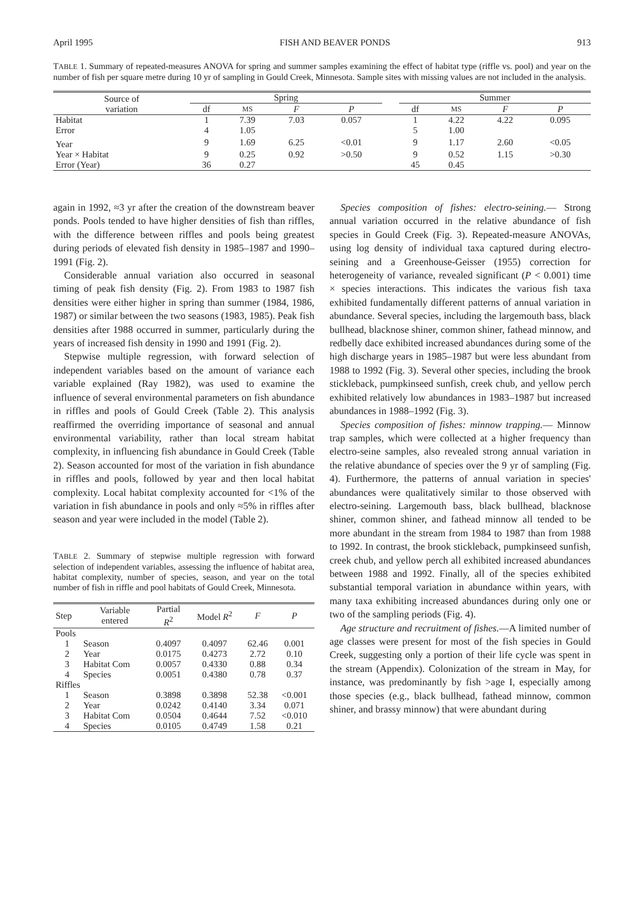April 1995 FISH AND BEAVER PONDS 913
TABLE 1. Summary of repeated-measures ANOVA for spring and summer samples examining the effect of habitat type (riffle vs. pool) and year on the number of fish per square metre during 10 yr of sampling in Gould Creek, Minnesota. Sample sites with missing values are not included in the analysis.
| Source of variation | Spring | | | | | Summer | | | |
| --- | --- | --- | --- | --- | --- | --- | --- | --- | --- |
| | df | MS | F | P | | df | MS | F | P |
| Habitat | 1 | 7.39 | 7.03 | 0.057 | | 1 | 4.22 | 4.22 | 0.095 |
| Error | 4 | 1.05 | | | | 5 | 1.00 | | |
| Year | 9 | 1.69 | 6.25 | <0.01 | | 9 | 1.17 | 2.60 | <0.05 |
| Year × Habitat | 9 | 0.25 | 0.92 | >0.50 | | 9 | 0.52 | 1.15 | >0.30 |
| Error (Year) | 36 | 0.27 | | | | 45 | 0.45 | | |
again in 1992, ≈3 yr after the creation of the downstream beaver ponds. Pools tended to have higher densities of fish than riffles, with the difference between riffles and pools being greatest during periods of elevated fish density in 1985–1987 and 1990–1991 (Fig. 2).
Considerable annual variation also occurred in seasonal timing of peak fish density (Fig. 2). From 1983 to 1987 fish densities were either higher in spring than summer (1984, 1986, 1987) or similar between the two seasons (1983, 1985). Peak fish densities after 1988 occurred in summer, particularly during the years of increased fish density in 1990 and 1991 (Fig. 2).
Stepwise multiple regression, with forward selection of independent variables based on the amount of variance each variable explained (Ray 1982), was used to examine the influence of several environmental parameters on fish abundance in riffles and pools of Gould Creek (Table 2). This analysis reaffirmed the overriding importance of seasonal and annual environmental variability, rather than local stream habitat complexity, in influencing fish abundance in Gould Creek (Table 2). Season accounted for most of the variation in fish abundance in riffles and pools, followed by year and then local habitat complexity. Local habitat complexity accounted for <1% of the variation in fish abundance in pools and only ≈5% in riffles after season and year were included in the model (Table 2).
TABLE 2. Summary of stepwise multiple regression with forward selection of independent variables, assessing the influence of habitat area, habitat complexity, number of species, season, and year on the total number of fish in riffle and pool habitats of Gould Creek, Minnesota.
| Step | Variable entered | Partial R<sup>2</sup> | Model R<sup>2</sup> | F | P |
| --- | --- | --- | --- | --- | --- |
| Pools | | | | | |
| 1 | Season | 0.4097 | 0.4097 | 62.46 | 0.001 |
| 2 | Year | 0.0175 | 0.4273 | 2.72 | 0.10 |
| 3 | Habitat Com | 0.0057 | 0.4330 | 0.88 | 0.34 |
| 4 | Species | 0.0051 | 0.4380 | 0.78 | 0.37 |
| Riffles | | | | | |
| 1 | Season | 0.3898 | 0.3898 | 52.38 | <0.001 |
| 2 | Year | 0.0242 | 0.4140 | 3.34 | 0.071 |
| 3 | Habitat Com | 0.0504 | 0.4644 | 7.52 | <0.010 |
| 4 | Species | 0.0105 | 0.4749 | 1.58 | 0.21 |
Species composition of fishes: electro-seining.— Strong annual variation occurred in the relative abundance of fish species in Gould Creek (Fig. 3). Repeated-measure ANOVAs, using log density of individual taxa captured during electro-seining and a Greenhouse-Geisser (1955) correction for heterogeneity of variance, revealed significant (P < 0.001) time × species interactions. This indicates the various fish taxa exhibited fundamentally different patterns of annual variation in abundance. Several species, including the largemouth bass, black bullhead, blacknose shiner, common shiner, fathead minnow, and redbelly dace exhibited increased abundances during some of the high discharge years in 1985–1987 but were less abundant from 1988 to 1992 (Fig. 3). Several other species, including the brook stickleback, pumpkinseed sunfish, creek chub, and yellow perch exhibited relatively low abundances in 1983–1987 but increased abundances in 1988–1992 (Fig. 3).
Species composition of fishes: minnow trapping.— Minnow trap samples, which were collected at a higher frequency than electro-seine samples, also revealed strong annual variation in the relative abundance of species over the 9 yr of sampling (Fig. 4). Furthermore, the patterns of annual variation in species' abundances were qualitatively similar to those observed with electro-seining. Largemouth bass, black bullhead, blacknose shiner, common shiner, and fathead minnow all tended to be more abundant in the stream from 1984 to 1987 than from 1988 to 1992. In contrast, the brook stickleback, pumpkinseed sunfish, creek chub, and yellow perch all exhibited increased abundances between 1988 and 1992. Finally, all of the species exhibited substantial temporal variation in abundance within years, with many taxa exhibiting increased abundances during only one or two of the sampling periods (Fig. 4).
Age structure and recruitment of fishes.—A limited number of age classes were present for most of the fish species in Gould Creek, suggesting only a portion of their life cycle was spent in the stream (Appendix). Colonization of the stream in May, for instance, was predominantly by fish >age I, especially among those species (e.g., black bullhead, fathead minnow, common shiner, and brassy minnow) that were abundant during